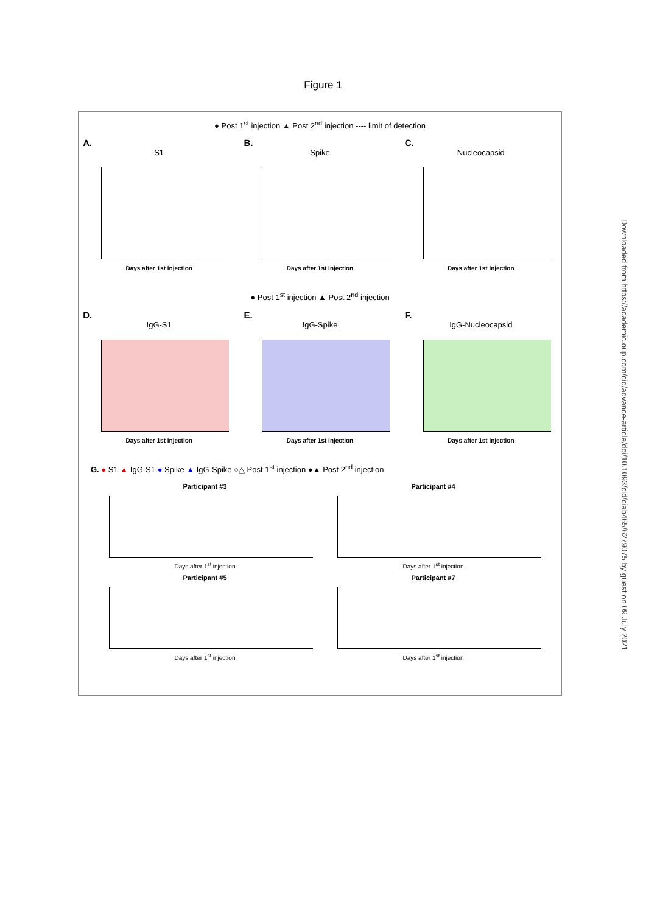Figure 1
● Post 1<sup>st</sup> injection ▲ Post 2<sup>nd</sup> injection ---- limit of detection
A.
S1
Days after 1st injection
B.
Spike
Days after 1st injection
C.
Nucleocapsid
Days after 1st injection
● Post 1<sup>st</sup> injection ▲ Post 2<sup>nd</sup> injection
D.
IgG-S1
Days after 1st injection
E.
IgG-Spike
Days after 1st injection
F.
IgG-Nucleocapsid
Days after 1st injection
G. ● S1 ▲ IgG-S1 ● Spike ▲ IgG-Spike ○△ Post 1<sup>st</sup> injection ●▲ Post 2<sup>nd</sup> injection
Participant #3
Days after 1<sup>st</sup> injection
Participant #4
Days after 1<sup>st</sup> injection
Participant #5
Days after 1<sup>st</sup> injection
Participant #7
Days after 1<sup>st</sup> injection
Downloaded from https://academic.oup.com/cid/advance-article/doi/10.1093/cid/ciab465/6279075 by guest on 09 July 2021